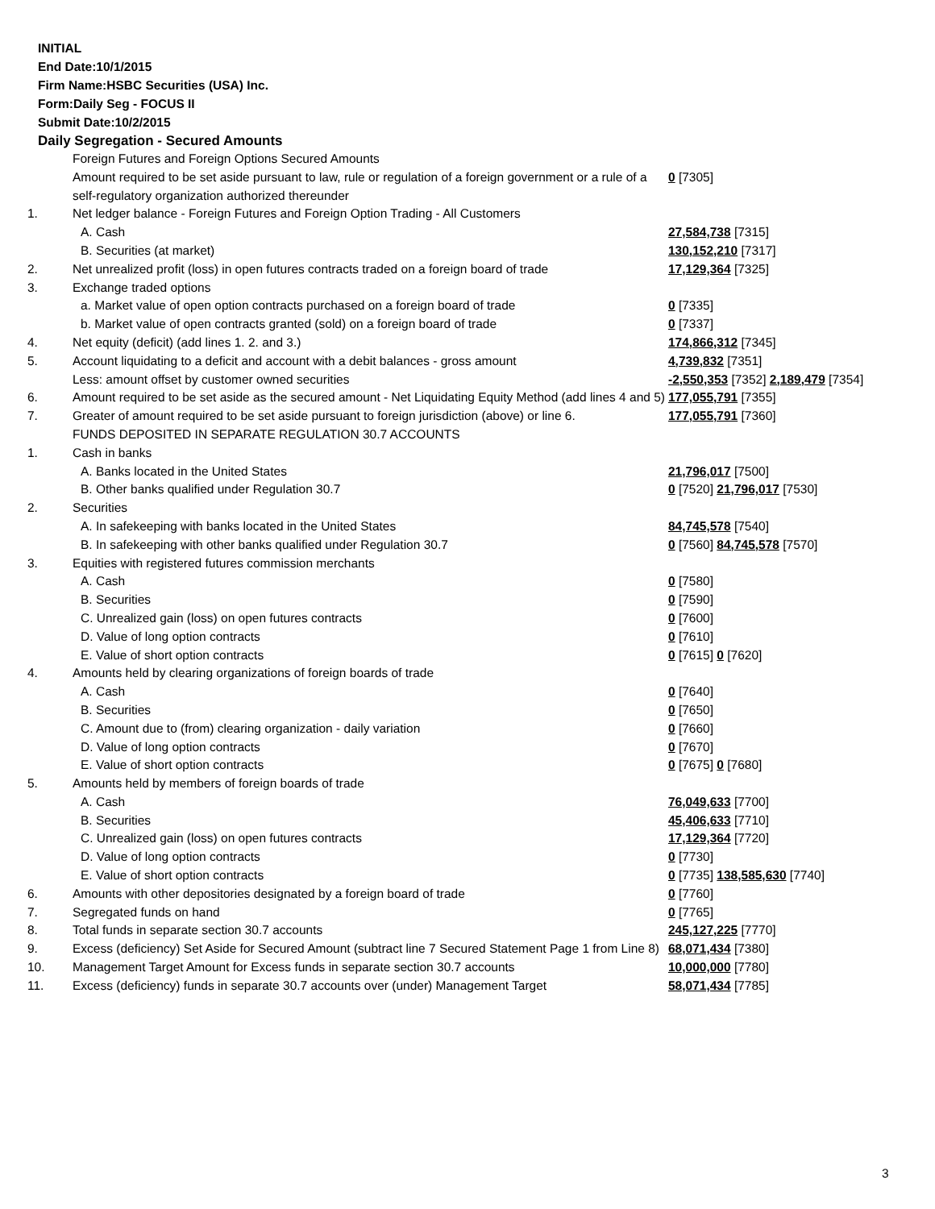INITIAL
End Date:10/1/2015
Firm Name:HSBC Securities (USA) Inc.
Form:Daily Seg - FOCUS II
Submit Date:10/2/2015
Daily Segregation - Secured Amounts
| | Foreign Futures and Foreign Options Secured Amounts | |
| | Amount required to be set aside pursuant to law, rule or regulation of a foreign government or a rule of a self-regulatory organization authorized thereunder | 0 [7305] |
| 1. | Net ledger balance - Foreign Futures and Foreign Option Trading - All Customers | |
| | A. Cash | 27,584,738 [7315] |
| | B. Securities (at market) | 130,152,210 [7317] |
| 2. | Net unrealized profit (loss) in open futures contracts traded on a foreign board of trade | 17,129,364 [7325] |
| 3. | Exchange traded options | |
| | a. Market value of open option contracts purchased on a foreign board of trade | 0 [7335] |
| | b. Market value of open contracts granted (sold) on a foreign board of trade | 0 [7337] |
| 4. | Net equity (deficit) (add lines 1. 2. and 3.) | 174,866,312 [7345] |
| 5. | Account liquidating to a deficit and account with a debit balances - gross amount | 4,739,832 [7351] |
| | Less: amount offset by customer owned securities | -2,550,353 [7352] 2,189,479 [7354] |
| 6. | Amount required to be set aside as the secured amount - Net Liquidating Equity Method (add lines 4 and 5) | 177,055,791 [7355] |
| 7. | Greater of amount required to be set aside pursuant to foreign jurisdiction (above) or line 6. | 177,055,791 [7360] |
| | FUNDS DEPOSITED IN SEPARATE REGULATION 30.7 ACCOUNTS | |
| 1. | Cash in banks | |
| | A. Banks located in the United States | 21,796,017 [7500] |
| | B. Other banks qualified under Regulation 30.7 | 0 [7520] 21,796,017 [7530] |
| 2. | Securities | |
| | A. In safekeeping with banks located in the United States | 84,745,578 [7540] |
| | B. In safekeeping with other banks qualified under Regulation 30.7 | 0 [7560] 84,745,578 [7570] |
| 3. | Equities with registered futures commission merchants | |
| | A. Cash | 0 [7580] |
| | B. Securities | 0 [7590] |
| | C. Unrealized gain (loss) on open futures contracts | 0 [7600] |
| | D. Value of long option contracts | 0 [7610] |
| | E. Value of short option contracts | 0 [7615] 0 [7620] |
| 4. | Amounts held by clearing organizations of foreign boards of trade | |
| | A. Cash | 0 [7640] |
| | B. Securities | 0 [7650] |
| | C. Amount due to (from) clearing organization - daily variation | 0 [7660] |
| | D. Value of long option contracts | 0 [7670] |
| | E. Value of short option contracts | 0 [7675] 0 [7680] |
| 5. | Amounts held by members of foreign boards of trade | |
| | A. Cash | 76,049,633 [7700] |
| | B. Securities | 45,406,633 [7710] |
| | C. Unrealized gain (loss) on open futures contracts | 17,129,364 [7720] |
| | D. Value of long option contracts | 0 [7730] |
| | E. Value of short option contracts | 0 [7735] 138,585,630 [7740] |
| 6. | Amounts with other depositories designated by a foreign board of trade | 0 [7760] |
| 7. | Segregated funds on hand | 0 [7765] |
| 8. | Total funds in separate section 30.7 accounts | 245,127,225 [7770] |
| 9. | Excess (deficiency) Set Aside for Secured Amount (subtract line 7 Secured Statement Page 1 from Line 8) | 68,071,434 [7380] |
| 10. | Management Target Amount for Excess funds in separate section 30.7 accounts | 10,000,000 [7780] |
| 11. | Excess (deficiency) funds in separate 30.7 accounts over (under) Management Target | 58,071,434 [7785] |
3